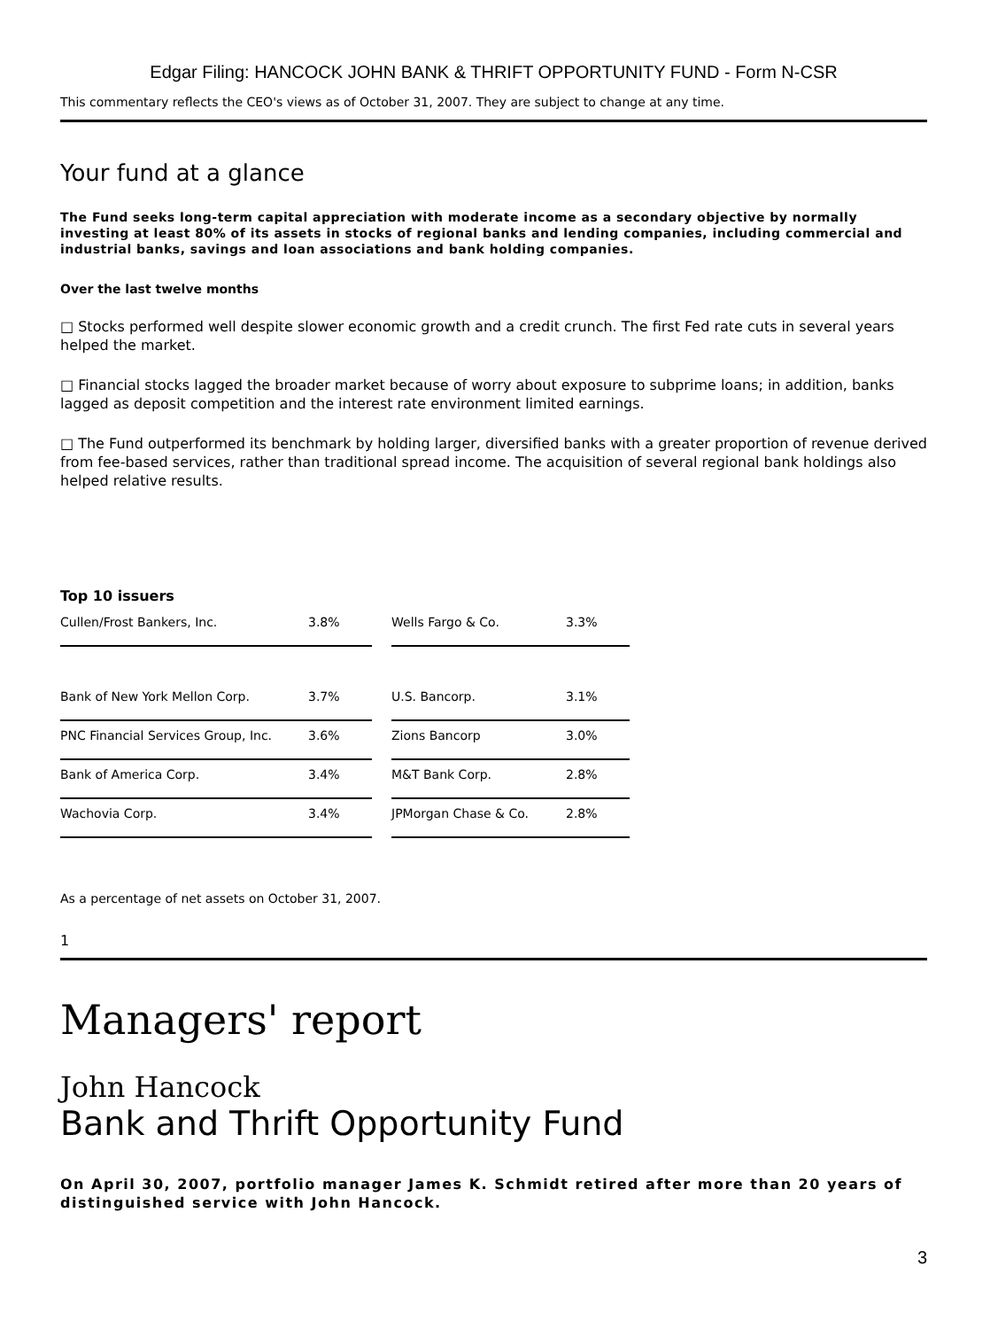Edgar Filing: HANCOCK JOHN BANK & THRIFT OPPORTUNITY FUND - Form N-CSR
This commentary reflects the CEO's views as of October 31, 2007. They are subject to change at any time.
Your fund at a glance
The Fund seeks long-term capital appreciation with moderate income as a secondary objective by normally investing at least 80% of its assets in stocks of regional banks and lending companies, including commercial and industrial banks, savings and loan associations and bank holding companies.
Over the last twelve months
□ Stocks performed well despite slower economic growth and a credit crunch. The first Fed rate cuts in several years helped the market.
□ Financial stocks lagged the broader market because of worry about exposure to subprime loans; in addition, banks lagged as deposit competition and the interest rate environment limited earnings.
□ The Fund outperformed its benchmark by holding larger, diversified banks with a greater proportion of revenue derived from fee-based services, rather than traditional spread income. The acquisition of several regional bank holdings also helped relative results.
Top 10 issuers
| Cullen/Frost Bankers, Inc. | 3.8% | | Wells Fargo & Co. | 3.3% |
| Bank of New York Mellon Corp. | 3.7% | | U.S. Bancorp. | 3.1% |
| PNC Financial Services Group, Inc. | 3.6% | | Zions Bancorp | 3.0% |
| Bank of America Corp. | 3.4% | | M&T Bank Corp. | 2.8% |
| Wachovia Corp. | 3.4% | | JPMorgan Chase & Co. | 2.8% |
As a percentage of net assets on October 31, 2007.
1
Managers' report
John Hancock
Bank and Thrift Opportunity Fund
On April 30, 2007, portfolio manager James K. Schmidt retired after more than 20 years of distinguished service with John Hancock.
3